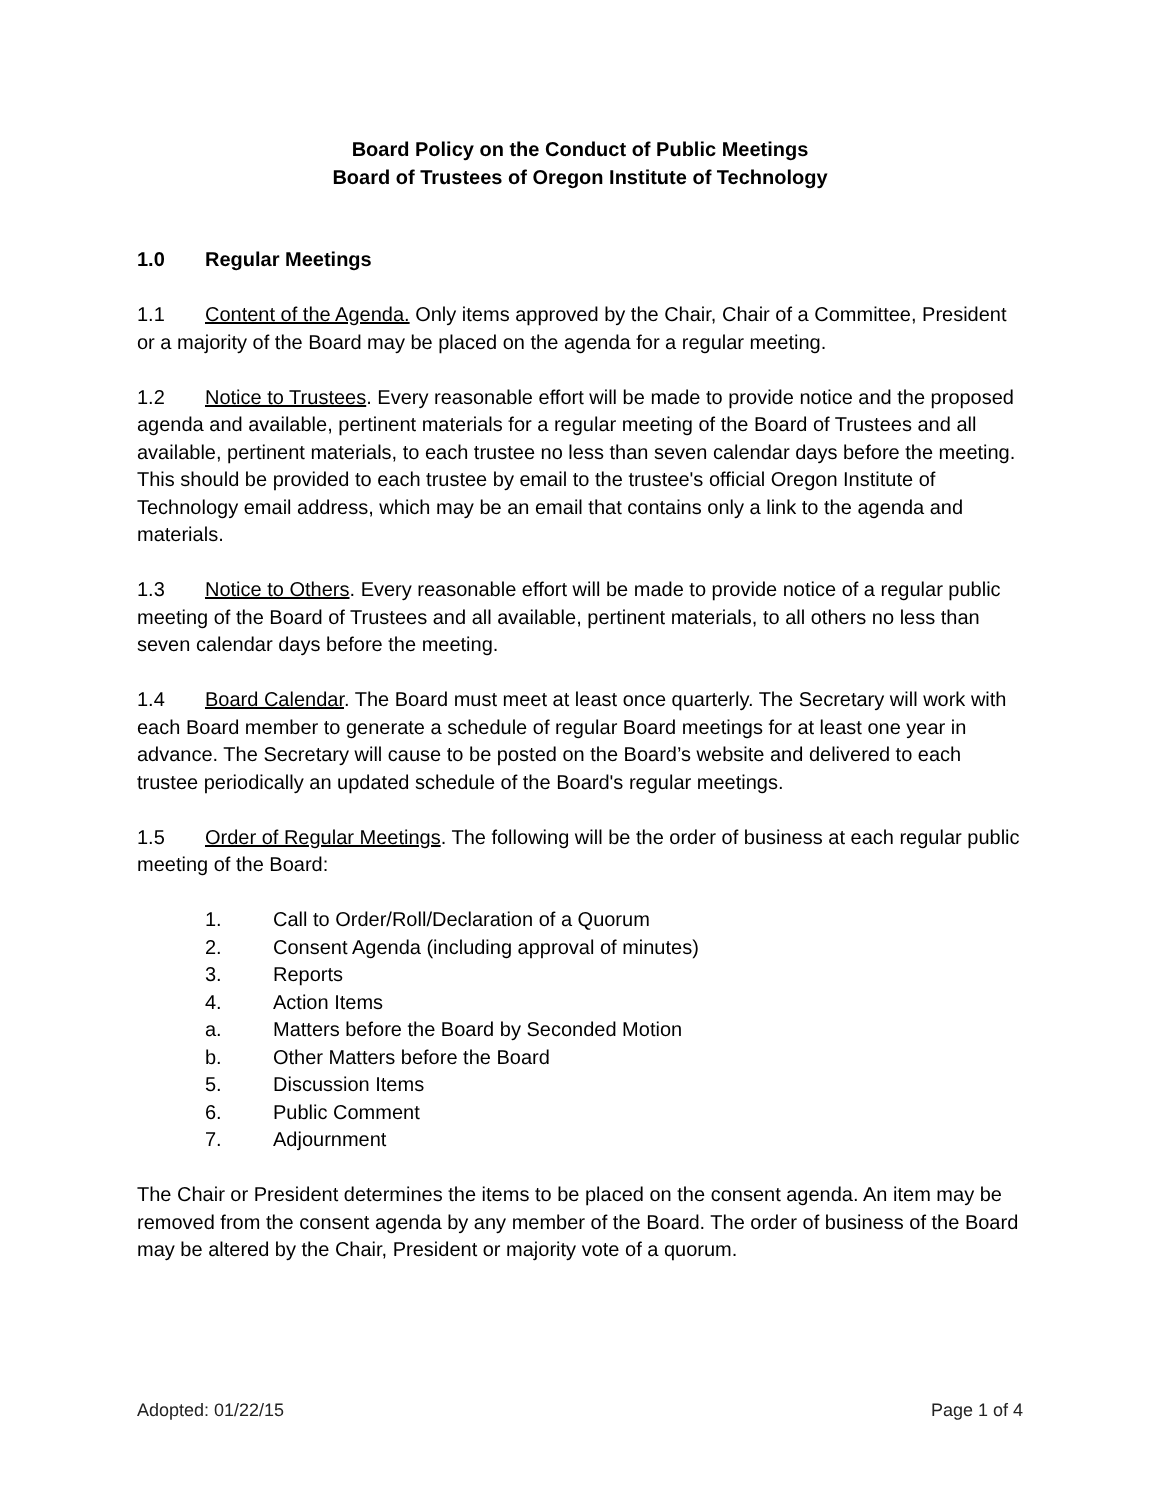Board Policy on the Conduct of Public Meetings
Board of Trustees of Oregon Institute of Technology
1.0 Regular Meetings
1.1 Content of the Agenda. Only items approved by the Chair, Chair of a Committee, President or a majority of the Board may be placed on the agenda for a regular meeting.
1.2 Notice to Trustees. Every reasonable effort will be made to provide notice and the proposed agenda and available, pertinent materials for a regular meeting of the Board of Trustees and all available, pertinent materials, to each trustee no less than seven calendar days before the meeting. This should be provided to each trustee by email to the trustee's official Oregon Institute of Technology email address, which may be an email that contains only a link to the agenda and materials.
1.3 Notice to Others. Every reasonable effort will be made to provide notice of a regular public meeting of the Board of Trustees and all available, pertinent materials, to all others no less than seven calendar days before the meeting.
1.4 Board Calendar. The Board must meet at least once quarterly. The Secretary will work with each Board member to generate a schedule of regular Board meetings for at least one year in advance. The Secretary will cause to be posted on the Board’s website and delivered to each trustee periodically an updated schedule of the Board's regular meetings.
1.5 Order of Regular Meetings. The following will be the order of business at each regular public meeting of the Board:
1. Call to Order/Roll/Declaration of a Quorum
2. Consent Agenda (including approval of minutes)
3. Reports
4. Action Items
a. Matters before the Board by Seconded Motion
b. Other Matters before the Board
5. Discussion Items
6. Public Comment
7. Adjournment
The Chair or President determines the items to be placed on the consent agenda. An item may be removed from the consent agenda by any member of the Board. The order of business of the Board may be altered by the Chair, President or majority vote of a quorum.
Adopted: 01/22/15 Page 1 of 4